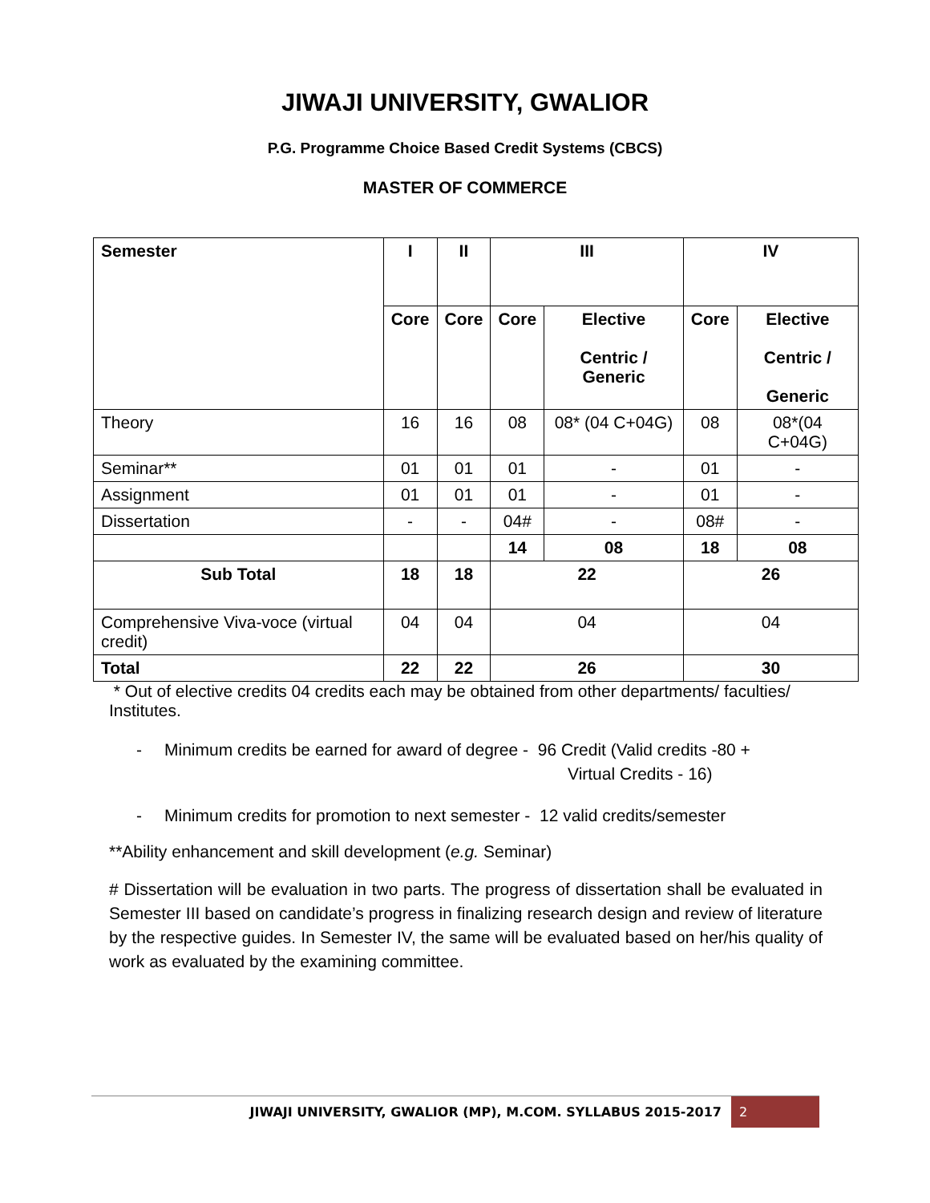JIWAJI UNIVERSITY, GWALIOR
P.G. Programme Choice Based Credit Systems (CBCS)
MASTER OF COMMERCE
| Semester | I | II | III | | IV | |
| | Core | Core | Core | Elective Centric / Generic | Core | Elective Centric / Generic |
| Theory | 16 | 16 | 08 | 08* (04 C+04G) | 08 | 08*(04 C+04G) |
| Seminar** | 01 | 01 | 01 | - | 01 | - |
| Assignment | 01 | 01 | 01 | - | 01 | - |
| Dissertation | - | - | 04# | - | 08# | - |
| | | | 14 | 08 | 18 | 08 |
| Sub Total | 18 | 18 | 22 | | 26 | |
| Comprehensive Viva-voce (virtual credit) | 04 | 04 | 04 | | 04 | |
| Total | 22 | 22 | 26 | | 30 | |
* Out of elective credits 04 credits each may be obtained from other departments/ faculties/ Institutes.
- Minimum credits be earned for award of degree - 96 Credit (Valid credits -80 +
Virtual Credits - 16)
- Minimum credits for promotion to next semester - 12 valid credits/semester
**Ability enhancement and skill development (e.g. Seminar)
# Dissertation will be evaluation in two parts. The progress of dissertation shall be evaluated in Semester III based on candidate’s progress in finalizing research design and review of literature by the respective guides. In Semester IV, the same will be evaluated based on her/his quality of work as evaluated by the examining committee.
JIWAJI UNIVERSITY, GWALIOR (MP), M.COM. SYLLABUS 2015-2017 2